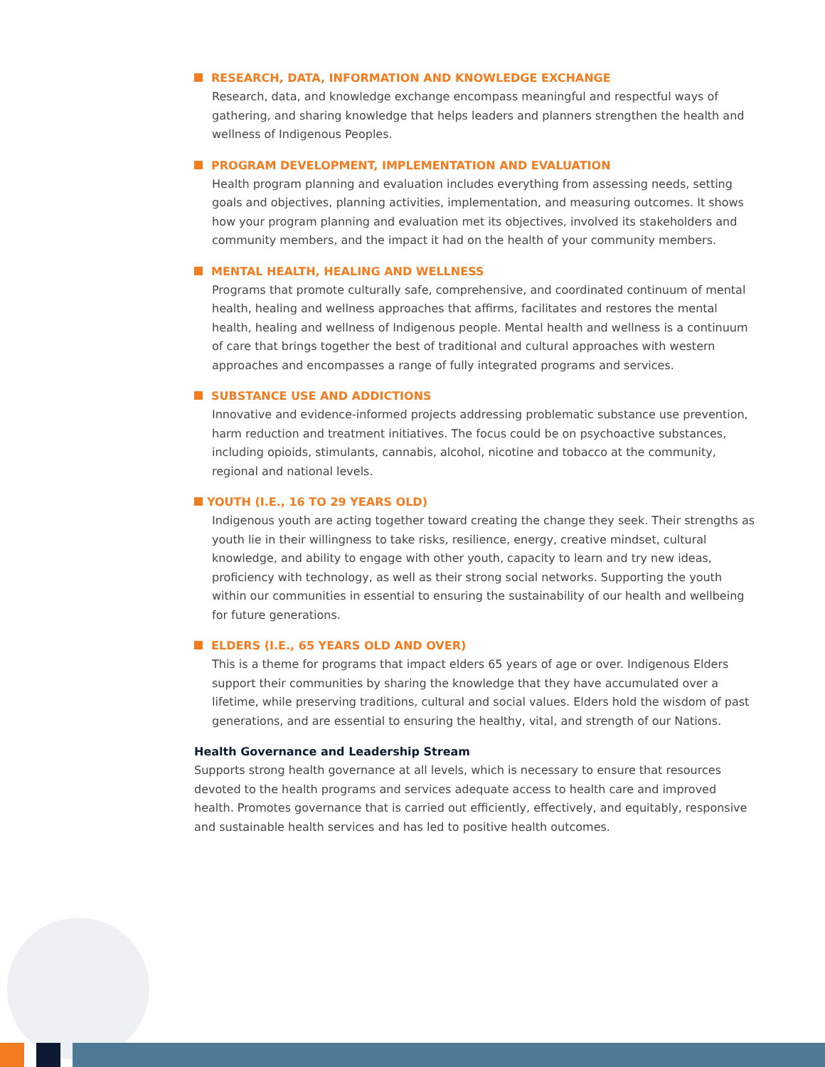RESEARCH, DATA, INFORMATION AND KNOWLEDGE EXCHANGE
Research, data, and knowledge exchange encompass meaningful and respectful ways of gathering, and sharing knowledge that helps leaders and planners strengthen the health and wellness of Indigenous Peoples.
PROGRAM DEVELOPMENT, IMPLEMENTATION AND EVALUATION
Health program planning and evaluation includes everything from assessing needs, setting goals and objectives, planning activities, implementation, and measuring outcomes. It shows how your program planning and evaluation met its objectives, involved its stakeholders and community members, and the impact it had on the health of your community members.
MENTAL HEALTH, HEALING AND WELLNESS
Programs that promote culturally safe, comprehensive, and coordinated continuum of mental health, healing and wellness approaches that affirms, facilitates and restores the mental health, healing and wellness of Indigenous people. Mental health and wellness is a continuum of care that brings together the best of traditional and cultural approaches with western approaches and encompasses a range of fully integrated programs and services.
SUBSTANCE USE AND ADDICTIONS
Innovative and evidence-informed projects addressing problematic substance use prevention, harm reduction and treatment initiatives. The focus could be on psychoactive substances, including opioids, stimulants, cannabis, alcohol, nicotine and tobacco at the community, regional and national levels.
YOUTH (I.E., 16 TO 29 YEARS OLD)
Indigenous youth are acting together toward creating the change they seek. Their strengths as youth lie in their willingness to take risks, resilience, energy, creative mindset, cultural knowledge, and ability to engage with other youth, capacity to learn and try new ideas, proficiency with technology, as well as their strong social networks. Supporting the youth within our communities in essential to ensuring the sustainability of our health and wellbeing for future generations.
ELDERS (I.E., 65 YEARS OLD AND OVER)
This is a theme for programs that impact elders 65 years of age or over. Indigenous Elders support their communities by sharing the knowledge that they have accumulated over a lifetime, while preserving traditions, cultural and social values. Elders hold the wisdom of past generations, and are essential to ensuring the healthy, vital, and strength of our Nations.
Health Governance and Leadership Stream
Supports strong health governance at all levels, which is necessary to ensure that resources devoted to the health programs and services adequate access to health care and improved health. Promotes governance that is carried out efficiently, effectively, and equitably, responsive and sustainable health services and has led to positive health outcomes.